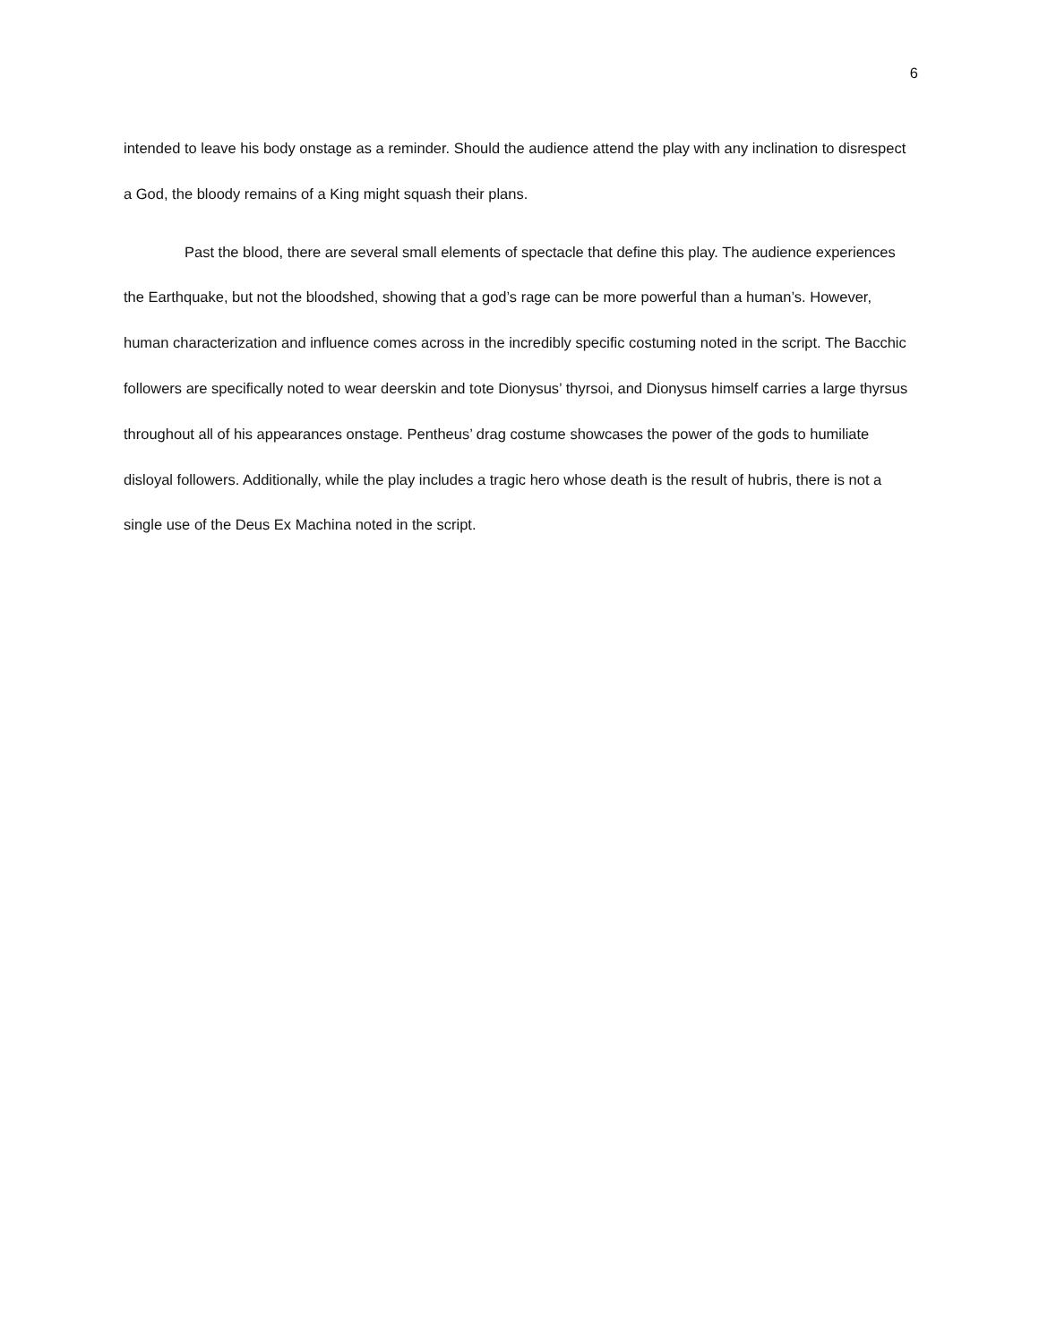6
intended to leave his body onstage as a reminder. Should the audience attend the play with any inclination to disrespect a God, the bloody remains of a King might squash their plans.
Past the blood, there are several small elements of spectacle that define this play. The audience experiences the Earthquake, but not the bloodshed, showing that a god’s rage can be more powerful than a human’s. However, human characterization and influence comes across in the incredibly specific costuming noted in the script. The Bacchic followers are specifically noted to wear deerskin and tote Dionysus’ thyrsoi, and Dionysus himself carries a large thyrsus throughout all of his appearances onstage. Pentheus’ drag costume showcases the power of the gods to humiliate disloyal followers. Additionally, while the play includes a tragic hero whose death is the result of hubris, there is not a single use of the Deus Ex Machina noted in the script.